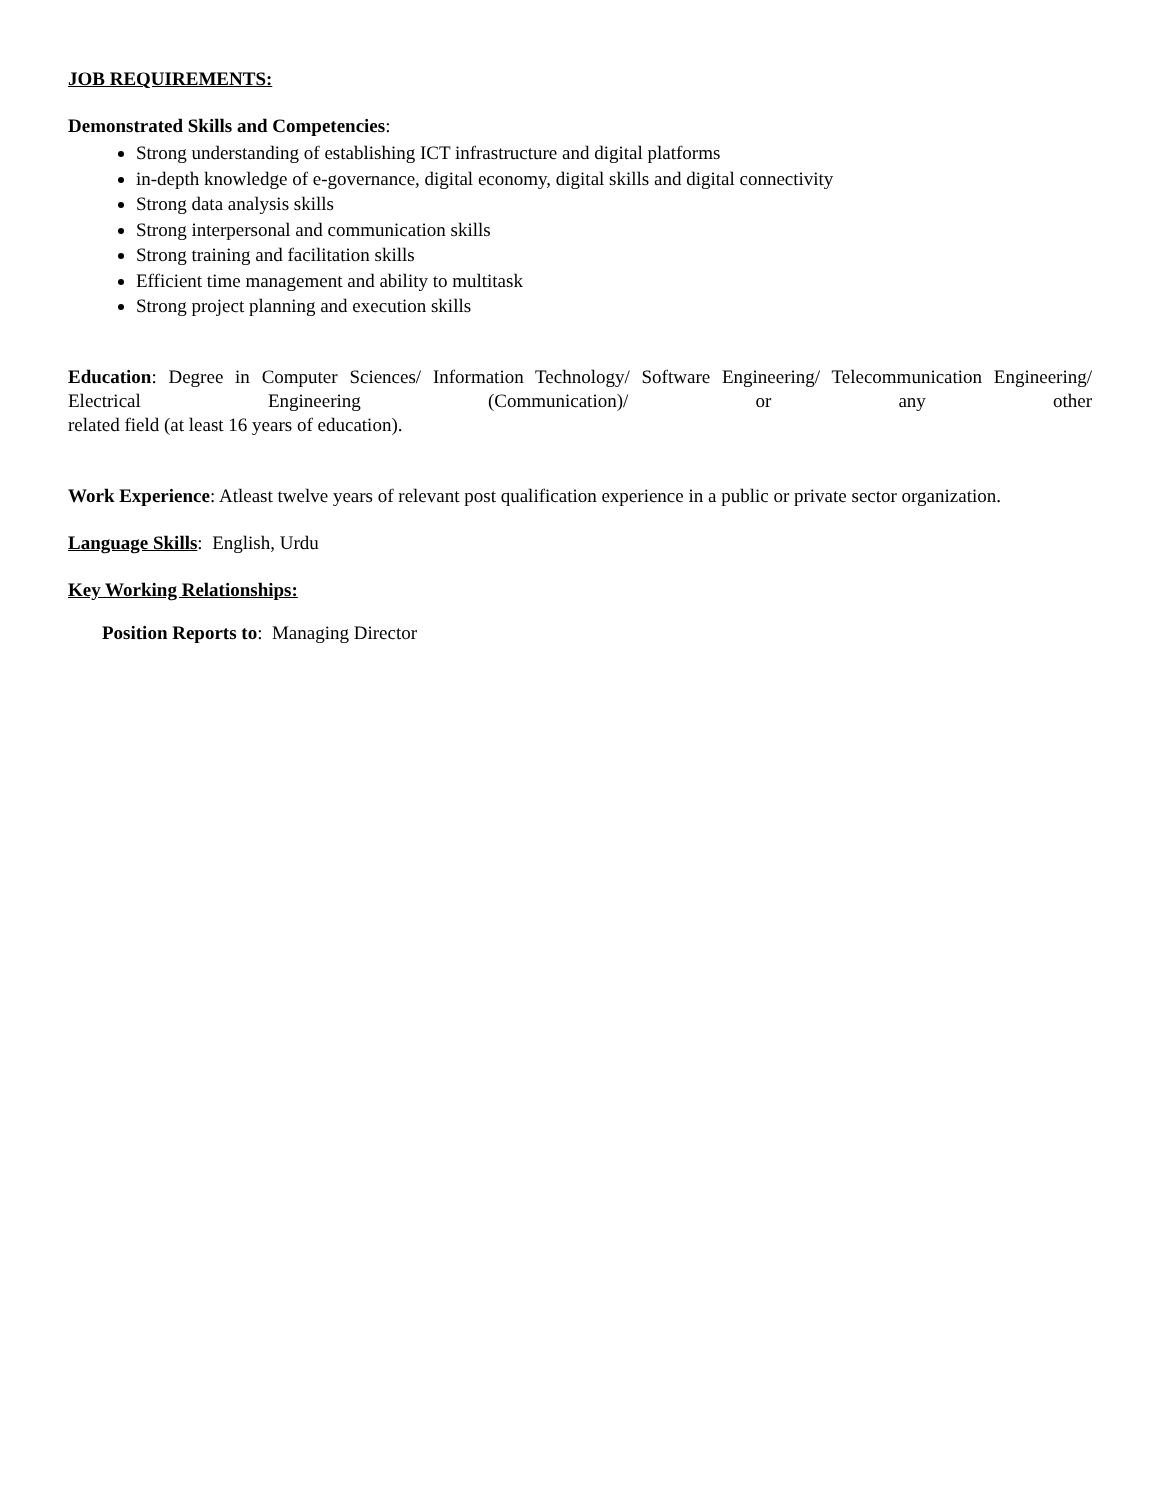JOB REQUIREMENTS:
Demonstrated Skills and Competencies:
Strong understanding of establishing ICT infrastructure and digital platforms
in-depth knowledge of e-governance, digital economy, digital skills and digital connectivity
Strong data analysis skills
Strong interpersonal and communication skills
Strong training and facilitation skills
Efficient time management and ability to multitask
Strong project planning and execution skills
Education: Degree in Computer Sciences/ Information Technology/ Software Engineering/ Telecommunication Engineering/ Electrical Engineering (Communication)/ or any other
related field (at least 16 years of education).
Work Experience: Atleast twelve years of relevant post qualification experience in a public or private sector organization.
Language Skills: English, Urdu
Key Working Relationships:
Position Reports to: Managing Director